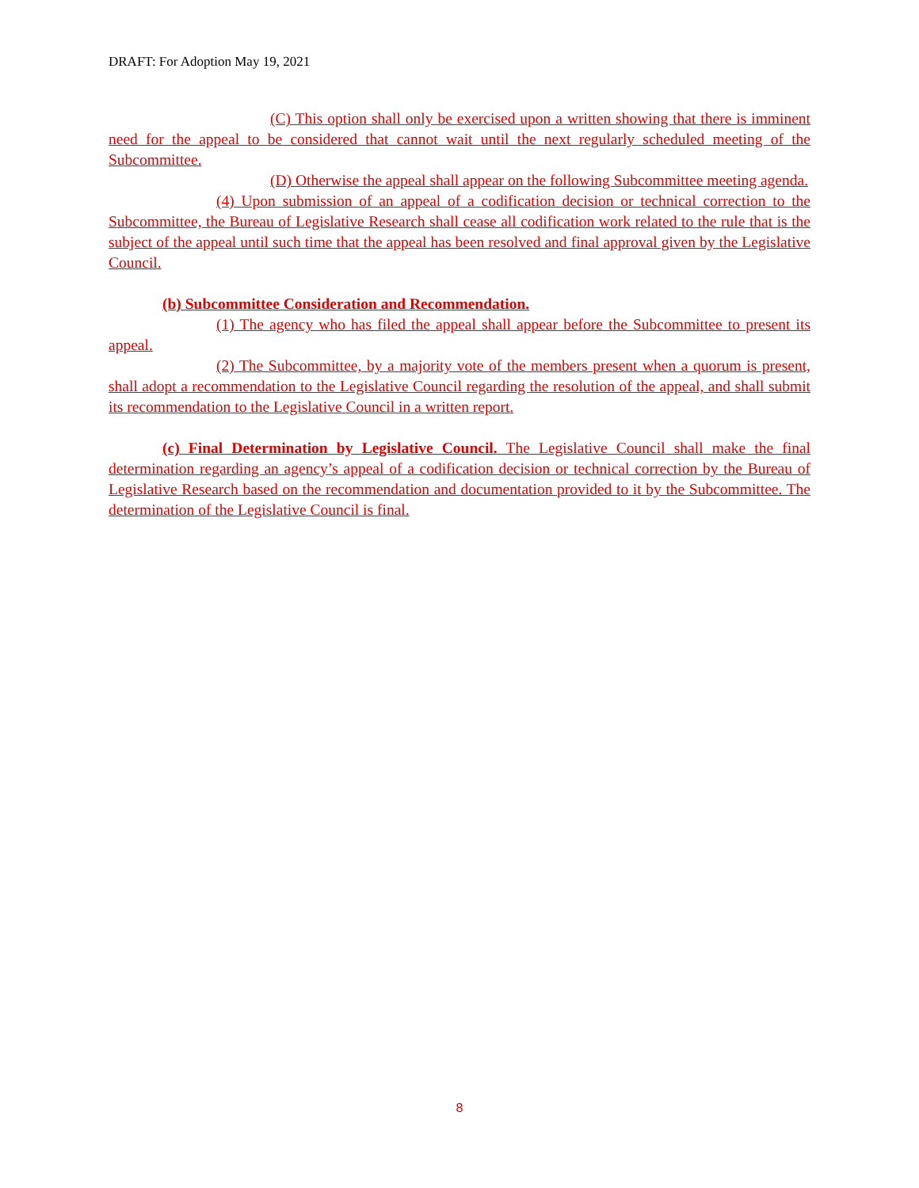DRAFT: For Adoption May 19, 2021
(C) This option shall only be exercised upon a written showing that there is imminent need for the appeal to be considered that cannot wait until the next regularly scheduled meeting of the Subcommittee.
(D) Otherwise the appeal shall appear on the following Subcommittee meeting agenda.
(4) Upon submission of an appeal of a codification decision or technical correction to the Subcommittee, the Bureau of Legislative Research shall cease all codification work related to the rule that is the subject of the appeal until such time that the appeal has been resolved and final approval given by the Legislative Council.
(b) Subcommittee Consideration and Recommendation.
(1) The agency who has filed the appeal shall appear before the Subcommittee to present its appeal.
(2) The Subcommittee, by a majority vote of the members present when a quorum is present, shall adopt a recommendation to the Legislative Council regarding the resolution of the appeal, and shall submit its recommendation to the Legislative Council in a written report.
(c) Final Determination by Legislative Council. The Legislative Council shall make the final determination regarding an agency’s appeal of a codification decision or technical correction by the Bureau of Legislative Research based on the recommendation and documentation provided to it by the Subcommittee. The determination of the Legislative Council is final.
8